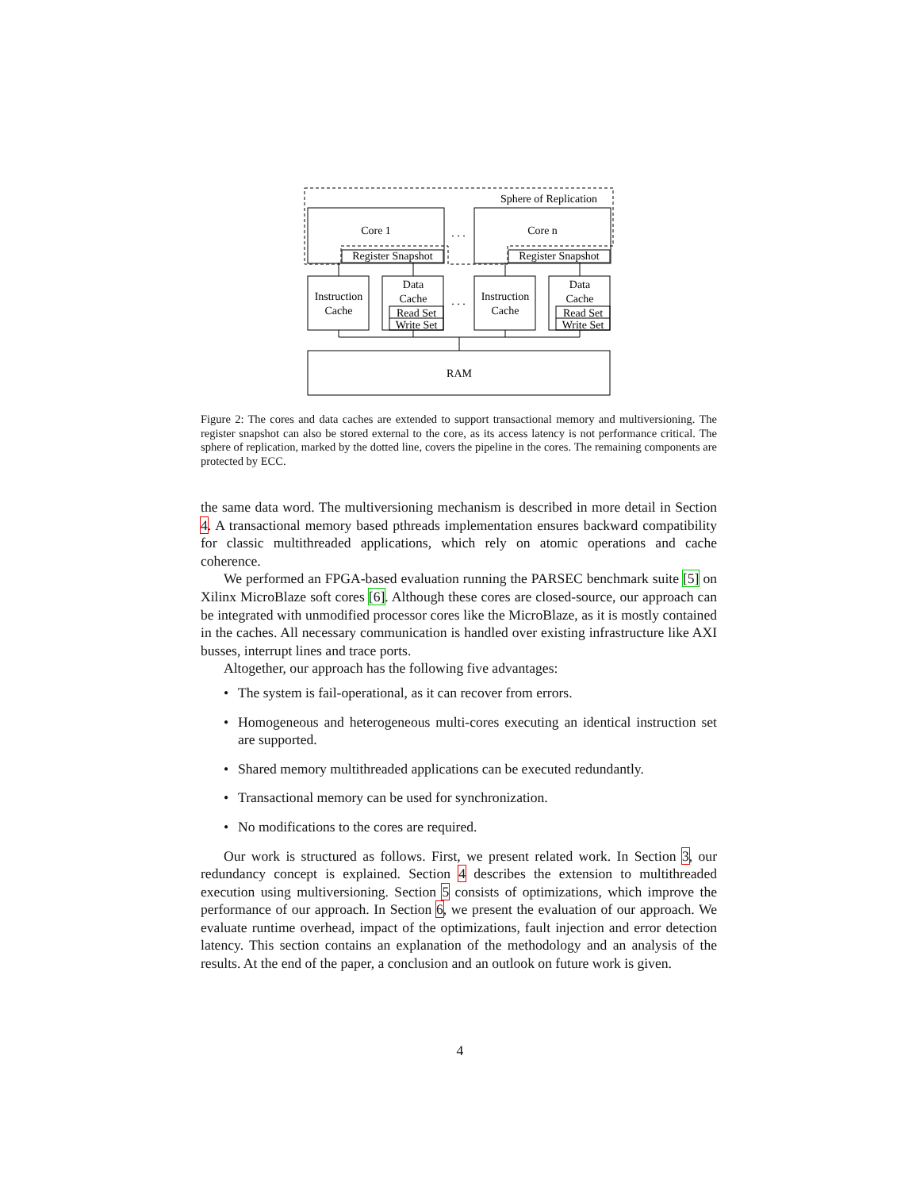Sphere of Replication
Core 1
Core n
. . .
. . .
Register Snapshot
Register Snapshot
Instruction
Cache
Instruction
Cache
Data
Cache
Data
Cache
Read Set
Write Set
Read Set
Write Set
RAM
Figure 2: The cores and data caches are extended to support transactional memory and multiversioning. The register snapshot can also be stored external to the core, as its access latency is not performance critical. The sphere of replication, marked by the dotted line, covers the pipeline in the cores. The remaining components are protected by ECC.
the same data word. The multiversioning mechanism is described in more detail in Section 4. A transactional memory based pthreads implementation ensures backward compatibility for classic multithreaded applications, which rely on atomic operations and cache coherence.
We performed an FPGA-based evaluation running the PARSEC benchmark suite [5] on Xilinx MicroBlaze soft cores [6]. Although these cores are closed-source, our approach can be integrated with unmodified processor cores like the MicroBlaze, as it is mostly contained in the caches. All necessary communication is handled over existing infrastructure like AXI busses, interrupt lines and trace ports.
Altogether, our approach has the following five advantages:
• The system is fail-operational, as it can recover from errors.
• Homogeneous and heterogeneous multi-cores executing an identical instruction set are supported.
• Shared memory multithreaded applications can be executed redundantly.
• Transactional memory can be used for synchronization.
• No modifications to the cores are required.
Our work is structured as follows. First, we present related work. In Section 3, our redundancy concept is explained. Section 4 describes the extension to multithreaded execution using multiversioning. Section 5 consists of optimizations, which improve the performance of our approach. In Section 6, we present the evaluation of our approach. We evaluate runtime overhead, impact of the optimizations, fault injection and error detection latency. This section contains an explanation of the methodology and an analysis of the results. At the end of the paper, a conclusion and an outlook on future work is given.
4